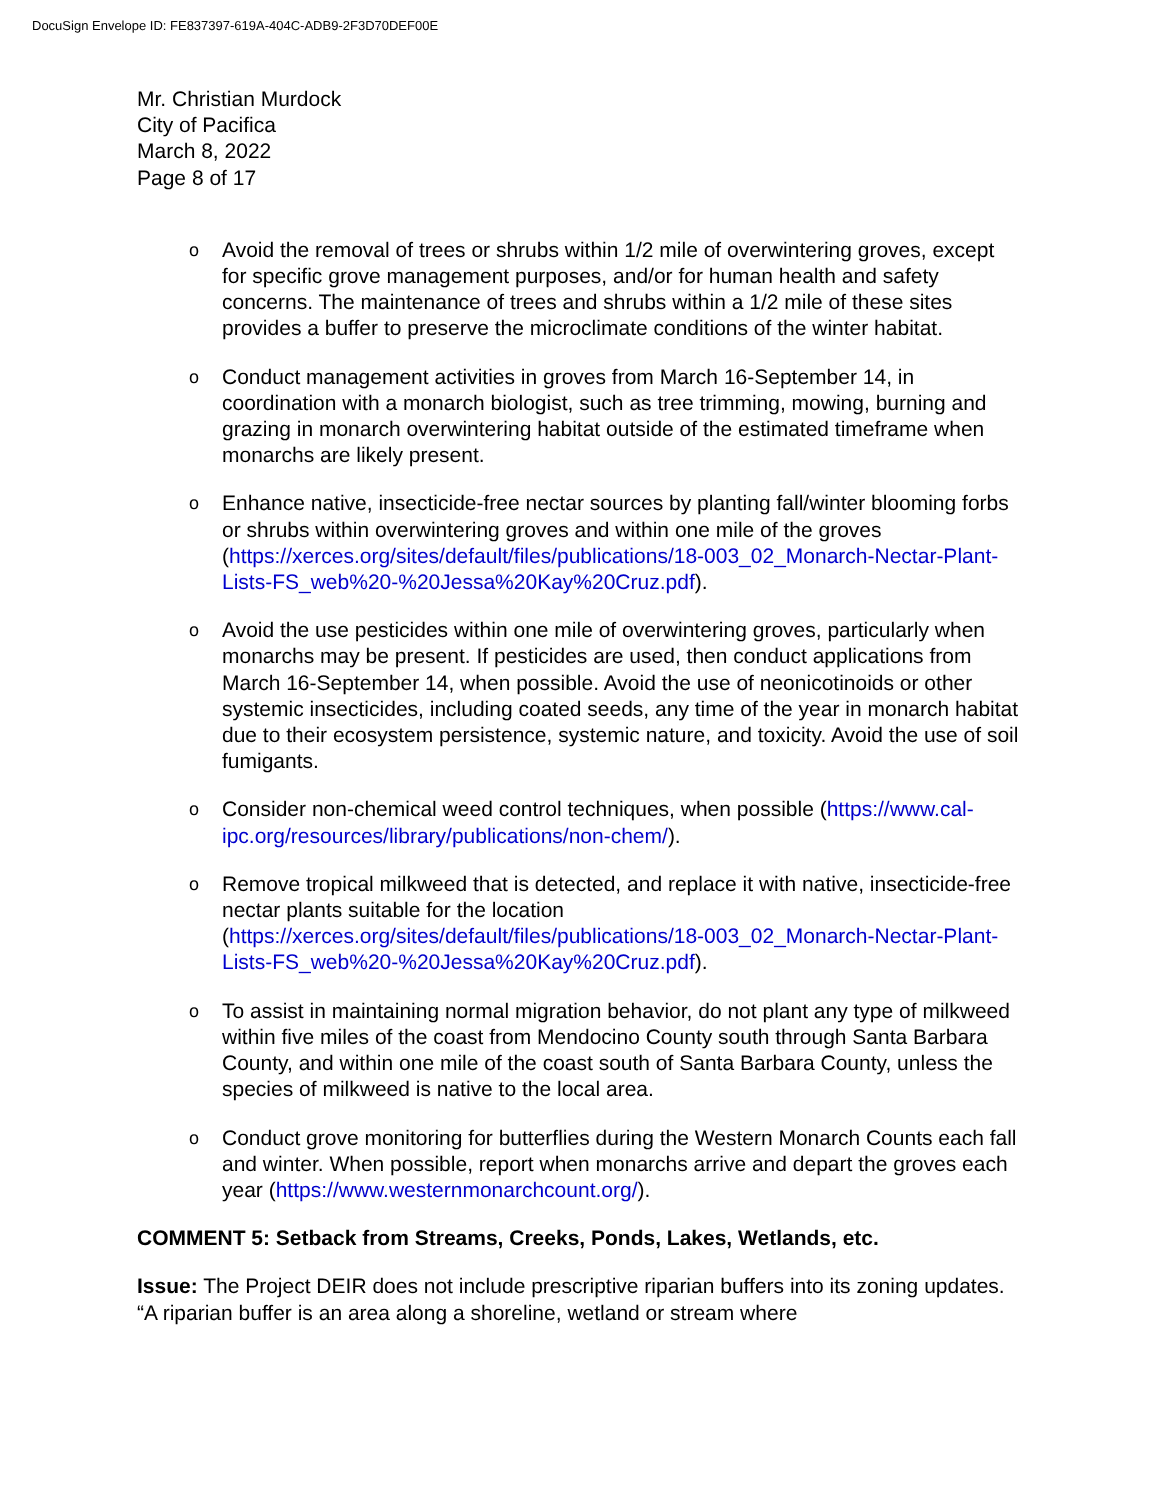DocuSign Envelope ID: FE837397-619A-404C-ADB9-2F3D70DEF00E
Mr. Christian Murdock
City of Pacifica
March 8, 2022
Page 8 of 17
o Avoid the removal of trees or shrubs within 1/2 mile of overwintering groves, except for specific grove management purposes, and/or for human health and safety concerns. The maintenance of trees and shrubs within a 1/2 mile of these sites provides a buffer to preserve the microclimate conditions of the winter habitat.
o Conduct management activities in groves from March 16-September 14, in coordination with a monarch biologist, such as tree trimming, mowing, burning and grazing in monarch overwintering habitat outside of the estimated timeframe when monarchs are likely present.
o Enhance native, insecticide-free nectar sources by planting fall/winter blooming forbs or shrubs within overwintering groves and within one mile of the groves (https://xerces.org/sites/default/files/publications/18-003_02_Monarch-Nectar-Plant-Lists-FS_web%20-%20Jessa%20Kay%20Cruz.pdf).
o Avoid the use pesticides within one mile of overwintering groves, particularly when monarchs may be present. If pesticides are used, then conduct applications from March 16-September 14, when possible. Avoid the use of neonicotinoids or other systemic insecticides, including coated seeds, any time of the year in monarch habitat due to their ecosystem persistence, systemic nature, and toxicity. Avoid the use of soil fumigants.
o Consider non-chemical weed control techniques, when possible (https://www.cal-ipc.org/resources/library/publications/non-chem/).
o Remove tropical milkweed that is detected, and replace it with native, insecticide-free nectar plants suitable for the location (https://xerces.org/sites/default/files/publications/18-003_02_Monarch-Nectar-Plant-Lists-FS_web%20-%20Jessa%20Kay%20Cruz.pdf).
o To assist in maintaining normal migration behavior, do not plant any type of milkweed within five miles of the coast from Mendocino County south through Santa Barbara County, and within one mile of the coast south of Santa Barbara County, unless the species of milkweed is native to the local area.
o Conduct grove monitoring for butterflies during the Western Monarch Counts each fall and winter. When possible, report when monarchs arrive and depart the groves each year (https://www.westernmonarchcount.org/).
COMMENT 5: Setback from Streams, Creeks, Ponds, Lakes, Wetlands, etc.
Issue: The Project DEIR does not include prescriptive riparian buffers into its zoning updates. “A riparian buffer is an area along a shoreline, wetland or stream where